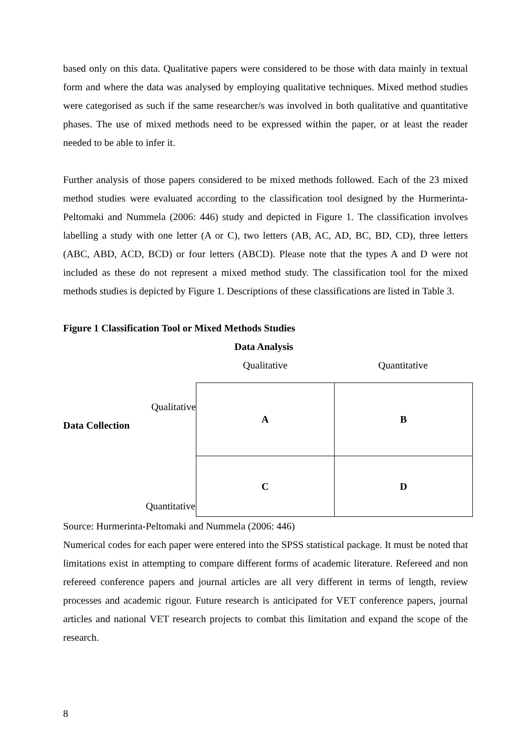based only on this data. Qualitative papers were considered to be those with data mainly in textual form and where the data was analysed by employing qualitative techniques. Mixed method studies were categorised as such if the same researcher/s was involved in both qualitative and quantitative phases. The use of mixed methods need to be expressed within the paper, or at least the reader needed to be able to infer it.
Further analysis of those papers considered to be mixed methods followed. Each of the 23 mixed method studies were evaluated according to the classification tool designed by the Hurmerinta-Peltomaki and Nummela (2006: 446) study and depicted in Figure 1. The classification involves labelling a study with one letter (A or C), two letters (AB, AC, AD, BC, BD, CD), three letters (ABC, ABD, ACD, BCD) or four letters (ABCD). Please note that the types A and D were not included as these do not represent a mixed method study. The classification tool for the mixed methods studies is depicted by Figure 1. Descriptions of these classifications are listed in Table 3.
Figure 1 Classification Tool or Mixed Methods Studies
Data Analysis
Qualitative Quantitative
| Qualitative Data Collection | A | B |
| Quantitative | C | D |
Source: Hurmerinta-Peltomaki and Nummela (2006: 446)
Numerical codes for each paper were entered into the SPSS statistical package. It must be noted that limitations exist in attempting to compare different forms of academic literature. Refereed and non refereed conference papers and journal articles are all very different in terms of length, review processes and academic rigour. Future research is anticipated for VET conference papers, journal articles and national VET research projects to combat this limitation and expand the scope of the research.
8